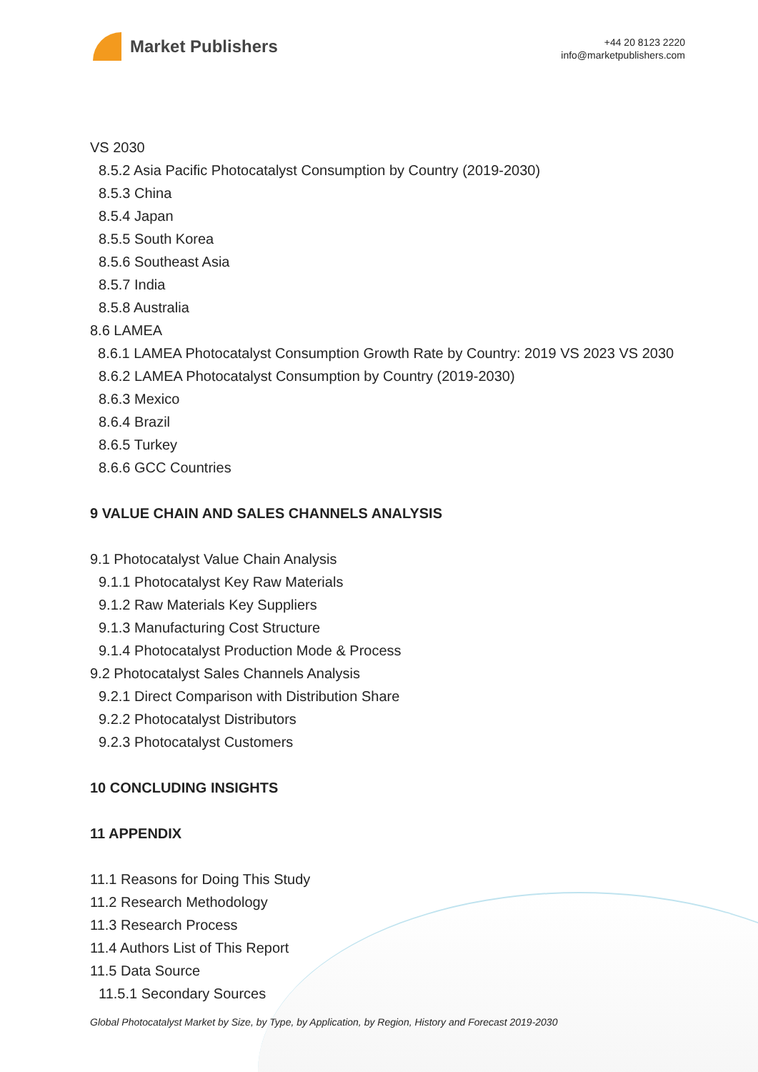Market Publishers
+44 20 8123 2220
info@marketpublishers.com
VS 2030
8.5.2 Asia Pacific Photocatalyst Consumption by Country (2019-2030)
8.5.3 China
8.5.4 Japan
8.5.5 South Korea
8.5.6 Southeast Asia
8.5.7 India
8.5.8 Australia
8.6 LAMEA
8.6.1 LAMEA Photocatalyst Consumption Growth Rate by Country: 2019 VS 2023 VS 2030
8.6.2 LAMEA Photocatalyst Consumption by Country (2019-2030)
8.6.3 Mexico
8.6.4 Brazil
8.6.5 Turkey
8.6.6 GCC Countries
9 VALUE CHAIN AND SALES CHANNELS ANALYSIS
9.1 Photocatalyst Value Chain Analysis
9.1.1 Photocatalyst Key Raw Materials
9.1.2 Raw Materials Key Suppliers
9.1.3 Manufacturing Cost Structure
9.1.4 Photocatalyst Production Mode & Process
9.2 Photocatalyst Sales Channels Analysis
9.2.1 Direct Comparison with Distribution Share
9.2.2 Photocatalyst Distributors
9.2.3 Photocatalyst Customers
10 CONCLUDING INSIGHTS
11 APPENDIX
11.1 Reasons for Doing This Study
11.2 Research Methodology
11.3 Research Process
11.4 Authors List of This Report
11.5 Data Source
11.5.1 Secondary Sources
Global Photocatalyst Market by Size, by Type, by Application, by Region, History and Forecast 2019-2030